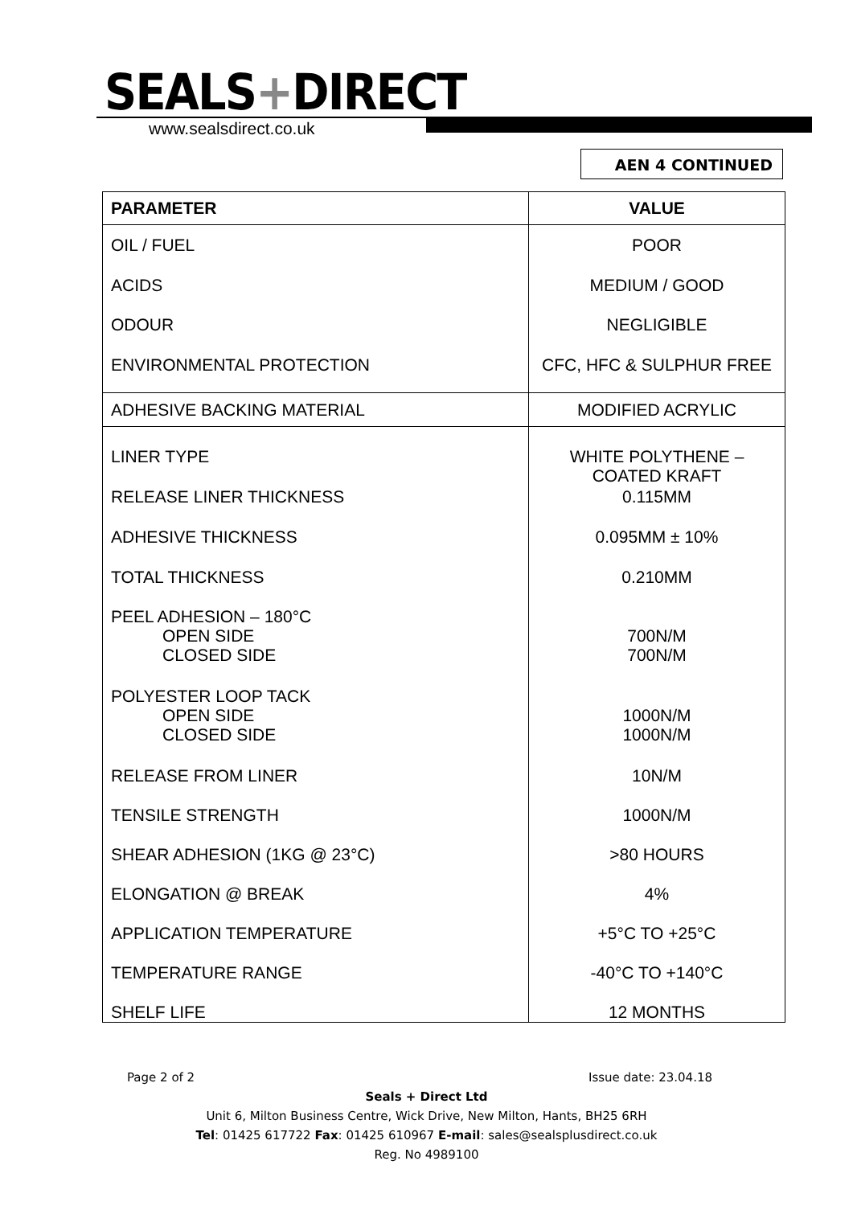SEALS+DIRECT
www.sealsdirect.co.uk
AEN 4 CONTINUED
| PARAMETER | VALUE |
| --- | --- |
| OIL / FUEL ACIDS ODOUR ENVIRONMENTAL PROTECTION | POOR MEDIUM / GOOD NEGLIGIBLE CFC, HFC & SULPHUR FREE |
| ADHESIVE BACKING MATERIAL | MODIFIED ACRYLIC |
| LINER TYPE | WHITE POLYTHENE – COATED KRAFT |
| RELEASE LINER THICKNESS | 0.115MM |
| ADHESIVE THICKNESS | 0.095MM ± 10% |
| TOTAL THICKNESS | 0.210MM |
| PEEL ADHESION – 180°C OPEN SIDE CLOSED SIDE | 700N/M 700N/M |
| POLYESTER LOOP TACK OPEN SIDE CLOSED SIDE | 1000N/M 1000N/M |
| RELEASE FROM LINER | 10N/M |
| TENSILE STRENGTH | 1000N/M |
| SHEAR ADHESION (1KG @ 23°C) | >80 HOURS |
| ELONGATION @ BREAK | 4% |
| APPLICATION TEMPERATURE | +5°C TO +25°C |
| TEMPERATURE RANGE | -40°C TO +140°C |
| SHELF LIFE | 12 MONTHS |
Page 2 of 2 Issue date: 23.04.18
Seals + Direct Ltd
Unit 6, Milton Business Centre, Wick Drive, New Milton, Hants, BH25 6RH
Tel: 01425 617722 Fax: 01425 610967 E-mail: sales@sealsplusdirect.co.uk
Reg. No 4989100